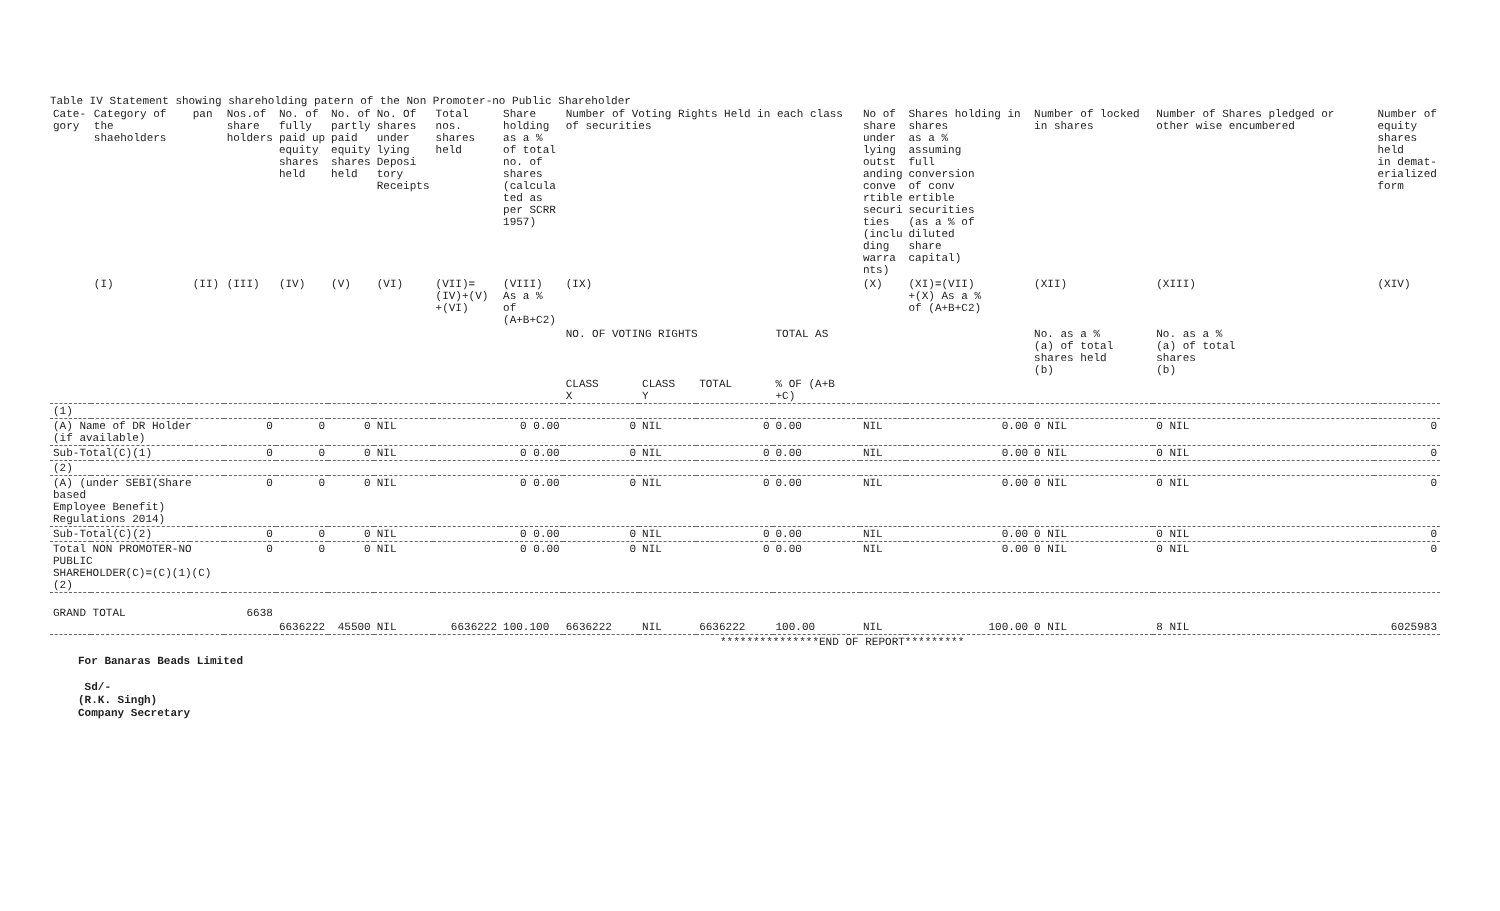Table IV Statement showing shareholding patern of the Non Promoter-no Public Shareholder
| Cate- gory | Category of the shaeholders | pan | Nos.of share holders | No. of fully paid up equity shares held | No. of partly paid equity shares held | No. Of shares under lying Deposi tory Receipts | Total nos. shares held | Share holding as a % of total no. of shares (calcula ted as per SCRR 1957) | Number of Voting Rights Held in each class of securities | | | | No of share under lying outst anding conve rtible securi ties (inclu ding warra nts) | Shares holding in shares as a % assuming full conversion of conv ertible securities (as a % of diluted share capital) | Number of locked in shares | Number of Shares pledged or other wise encumbered | Number of equity shares held in demat- erialized form |
| --- | --- | --- | --- | --- | --- | --- | --- | --- | --- | --- | --- | --- | --- | --- | --- | --- | --- |
| | (I) | (II) | (III) | (IV) | (V) | (VI) | (VII)= (IV)+(V) +(VI) | (VIII) As a % of (A+B+C2) | (IX) | | | | (X) | (XI)=(VII) +(X) As a % of (A+B+C2) | (XII) | (XIII) | (XIV) |
| | | | | | | | | | NO. OF VOTING RIGHTS | | | TOTAL AS | | | No. as a % (a) of total shares held (b) | No. as a % (a) of total shares (b) | |
| | | | | | | | | | CLASS X | CLASS Y | TOTAL | % OF (A+B +C) | | | | | |
| (1) | | | | | | | | | | | | | | | | | |
| (A) Name of DR Holder (if available) | | | 0 | 0 | 0 | NIL | | 0 0.00 | 0 | NIL | 0 | 0.00 | NIL | 0.00 | 0 NIL | 0 NIL | 0 |
| Sub-Total(C)(1) | | | 0 | 0 | 0 | NIL | | 0 0.00 | 0 | NIL | 0 | 0.00 | NIL | 0.00 | 0 NIL | 0 NIL | 0 |
| (2) | | | | | | | | | | | | | | | | | |
| (A) (under SEBI(Share based Employee Benefit) Regulations 2014) | | | 0 | 0 | 0 | NIL | | 0 0.00 | 0 | NIL | 0 | 0.00 | NIL | 0.00 | 0 NIL | 0 NIL | 0 |
| Sub-Total(C)(2) | | | 0 | 0 | 0 | NIL | | 0 0.00 | 0 | NIL | 0 | 0.00 | NIL | 0.00 | 0 NIL | 0 NIL | 0 |
| Total NON PROMOTER-NO PUBLIC SHAREHOLDER(C)=(C)(1)(C)(2) | | | 0 | 0 | 0 | NIL | | 0 0.00 | 0 | NIL | 0 | 0.00 | NIL | 0.00 | 0 NIL | 0 NIL | 0 |
| GRAND TOTAL | | | 6638 | 6636222 | 45500 | NIL | 6636222 | 100.100 | 6636222 | NIL | 6636222 | 100.00 | NIL | 100.00 | 0 NIL | 8 NIL | 6025983 |
| ***************END OF REPORT********* | | | | | | | | | | | | | | | | | |
For Banaras Beads Limited
Sd/-
(R.K. Singh)
Company Secretary